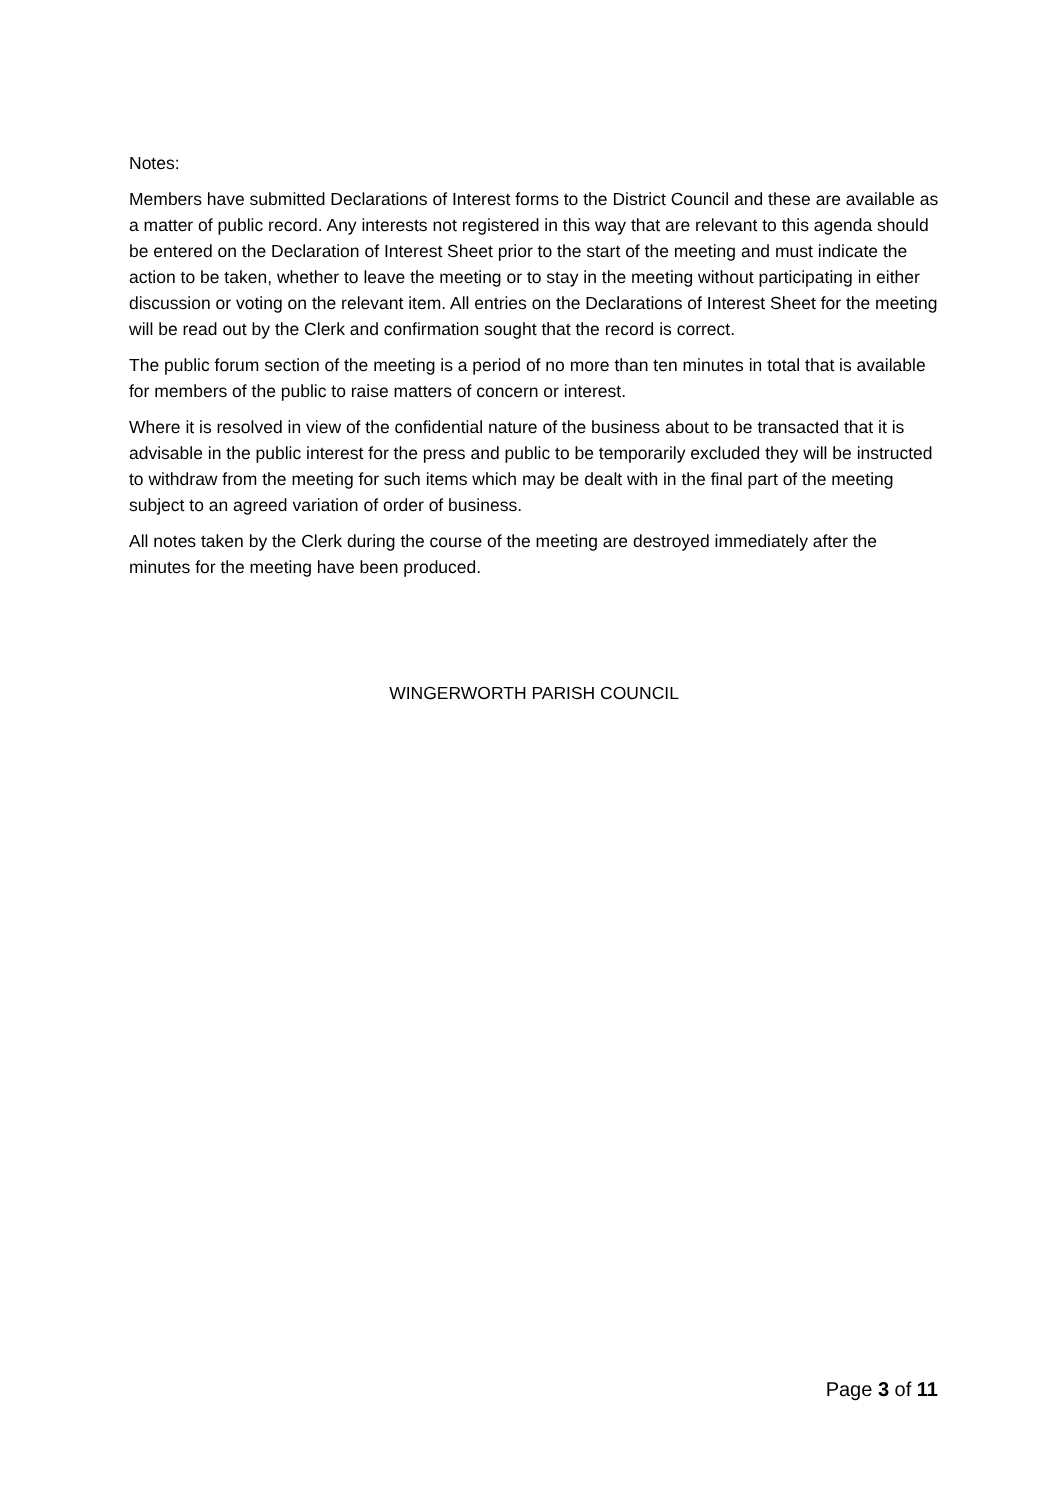Notes:
Members have submitted Declarations of Interest forms to the District Council and these are available as a matter of public record. Any interests not registered in this way that are relevant to this agenda should be entered on the Declaration of Interest Sheet prior to the start of the meeting and must indicate the action to be taken, whether to leave the meeting or to stay in the meeting without participating in either discussion or voting on the relevant item. All entries on the Declarations of Interest Sheet for the meeting will be read out by the Clerk and confirmation sought that the record is correct.
The public forum section of the meeting is a period of no more than ten minutes in total that is available for members of the public to raise matters of concern or interest.
Where it is resolved in view of the confidential nature of the business about to be transacted that it is advisable in the public interest for the press and public to be temporarily excluded they will be instructed to withdraw from the meeting for such items which may be dealt with in the final part of the meeting subject to an agreed variation of order of business.
All notes taken by the Clerk during the course of the meeting are destroyed immediately after the minutes for the meeting have been produced.
WINGERWORTH PARISH COUNCIL
Page 3 of 11